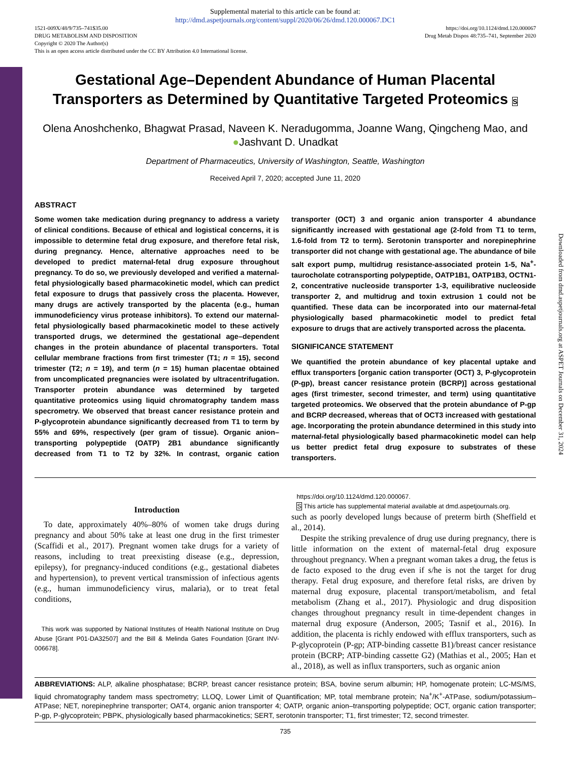Supplemental material to this article can be found at:
http://dmd.aspetjournals.org/content/suppl/2020/06/26/dmd.120.000067.DC1
1521-009X/48/9/735–741$35.00
DRUG METABOLISM AND DISPOSITION
Copyright © 2020 The Author(s)
This is an open access article distributed under the CC BY Attribution 4.0 International license.
https://doi.org/10.1124/dmd.120.000067
Drug Metab Dispos 48:735–741, September 2020
Gestational Age–Dependent Abundance of Human Placental Transporters as Determined by Quantitative Targeted Proteomics S
Olena Anoshchenko, Bhagwat Prasad, Naveen K. Neradugomma, Joanne Wang, Qingcheng Mao, and ●Jashvant D. Unadkat
Department of Pharmaceutics, University of Washington, Seattle, Washington
Received April 7, 2020; accepted June 11, 2020
ABSTRACT
Some women take medication during pregnancy to address a variety of clinical conditions. Because of ethical and logistical concerns, it is impossible to determine fetal drug exposure, and therefore fetal risk, during pregnancy. Hence, alternative approaches need to be developed to predict maternal-fetal drug exposure throughout pregnancy. To do so, we previously developed and verified a maternal-fetal physiologically based pharmacokinetic model, which can predict fetal exposure to drugs that passively cross the placenta. However, many drugs are actively transported by the placenta (e.g., human immunodeficiency virus protease inhibitors). To extend our maternal-fetal physiologically based pharmacokinetic model to these actively transported drugs, we determined the gestational age–dependent changes in the protein abundance of placental transporters. Total cellular membrane fractions from first trimester (T1; n = 15), second trimester (T2; n = 19), and term (n = 15) human placentae obtained from uncomplicated pregnancies were isolated by ultracentrifugation. Transporter protein abundance was determined by targeted quantitative proteomics using liquid chromatography tandem mass specrometry. We observed that breast cancer resistance protein and P-glycoprotein abundance significantly decreased from T1 to term by 55% and 69%, respectively (per gram of tissue). Organic anion–transporting polypeptide (OATP) 2B1 abundance significantly decreased from T1 to T2 by 32%. In contrast, organic cation transporter (OCT) 3 and organic anion transporter 4 abundance significantly increased with gestational age (2-fold from T1 to term, 1.6-fold from T2 to term). Serotonin transporter and norepinephrine transporter did not change with gestational age. The abundance of bile salt export pump, multidrug resistance-associated protein 1-5, Na<sup>+</sup>-taurocholate cotransporting polypeptide, OATP1B1, OATP1B3, OCTN1-2, concentrative nucleoside transporter 1-3, equilibrative nucleoside transporter 2, and multidrug and toxin extrusion 1 could not be quantified. These data can be incorporated into our maternal-fetal physiologically based pharmacokinetic model to predict fetal exposure to drugs that are actively transported across the placenta.
SIGNIFICANCE STATEMENT
We quantified the protein abundance of key placental uptake and efflux transporters [organic cation transporter (OCT) 3, P-glycoprotein (P-gp), breast cancer resistance protein (BCRP)] across gestational ages (first trimester, second trimester, and term) using quantitative targeted proteomics. We observed that the protein abundance of P-gp and BCRP decreased, whereas that of OCT3 increased with gestational age. Incorporating the protein abundance determined in this study into maternal-fetal physiologically based pharmacokinetic model can help us better predict fetal drug exposure to substrates of these transporters.
Introduction
To date, approximately 40%–80% of women take drugs during pregnancy and about 50% take at least one drug in the first trimester (Scaffidi et al., 2017). Pregnant women take drugs for a variety of reasons, including to treat preexisting disease (e.g., depression, epilepsy), for pregnancy-induced conditions (e.g., gestational diabetes and hypertension), to prevent vertical transmission of infectious agents (e.g., human immunodeficiency virus, malaria), or to treat fetal conditions,
This work was supported by National Institutes of Health National Institute on Drug Abuse [Grant P01-DA32507] and the Bill & Melinda Gates Foundation [Grant INV-006678].
https://doi.org/10.1124/dmd.120.000067.
S This article has supplemental material available at dmd.aspetjournals.org.
such as poorly developed lungs because of preterm birth (Sheffield et al., 2014).
Despite the striking prevalence of drug use during pregnancy, there is little information on the extent of maternal-fetal drug exposure throughout pregnancy. When a pregnant woman takes a drug, the fetus is de facto exposed to the drug even if s/he is not the target for drug therapy. Fetal drug exposure, and therefore fetal risks, are driven by maternal drug exposure, placental transport/metabolism, and fetal metabolism (Zhang et al., 2017). Physiologic and drug disposition changes throughout pregnancy result in time-dependent changes in maternal drug exposure (Anderson, 2005; Tasnif et al., 2016). In addition, the placenta is richly endowed with efflux transporters, such as P-glycoprotein (P-gp; ATP-binding cassette B1)/breast cancer resistance protein (BCRP; ATP-binding cassette G2) (Mathias et al., 2005; Han et al., 2018), as well as influx transporters, such as organic anion
ABBREVIATIONS: ALP, alkaline phosphatase; BCRP, breast cancer resistance protein; BSA, bovine serum albumin; HP, homogenate protein; LC-MS/MS, liquid chromatography tandem mass spectrometry; LLOQ, Lower Limit of Quantification; MP, total membrane protein; Na<sup>+</sup>/K<sup>+</sup>-ATPase, sodium/potassium–ATPase; NET, norepinephrine transporter; OAT4, organic anion transporter 4; OATP, organic anion–transporting polypeptide; OCT, organic cation transporter; P-gp, P-glycoprotein; PBPK, physiologically based pharmacokinetics; SERT, serotonin transporter; T1, first trimester; T2, second trimester.
735
Downloaded from dmd.aspetjournals.org at ASPET Journals on December 31, 2024